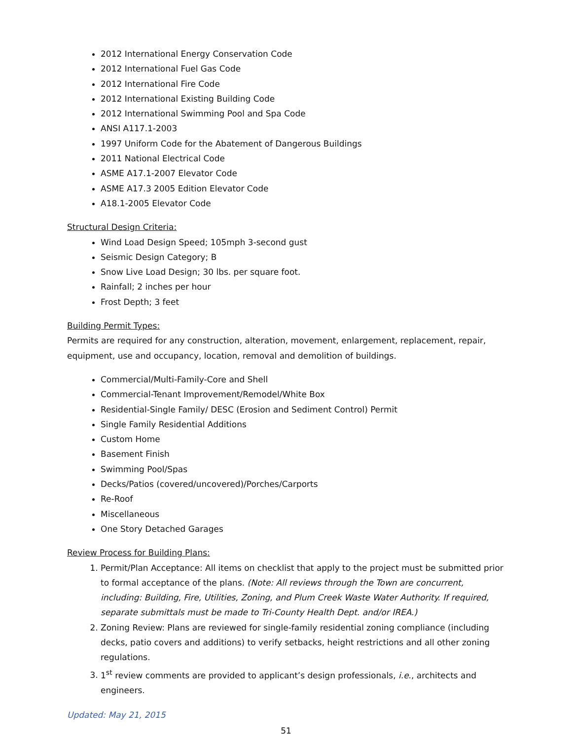2012 International Energy Conservation Code
2012 International Fuel Gas Code
2012 International Fire Code
2012 International Existing Building Code
2012 International Swimming Pool and Spa Code
ANSI A117.1-2003
1997 Uniform Code for the Abatement of Dangerous Buildings
2011 National Electrical Code
ASME A17.1-2007 Elevator Code
ASME A17.3 2005 Edition Elevator Code
A18.1-2005 Elevator Code
Structural Design Criteria:
Wind Load Design Speed; 105mph 3-second gust
Seismic Design Category; B
Snow Live Load Design; 30 lbs. per square foot.
Rainfall; 2 inches per hour
Frost Depth; 3 feet
Building Permit Types:
Permits are required for any construction, alteration, movement, enlargement, replacement, repair, equipment, use and occupancy, location, removal and demolition of buildings.
Commercial/Multi-Family-Core and Shell
Commercial-Tenant Improvement/Remodel/White Box
Residential-Single Family/ DESC (Erosion and Sediment Control) Permit
Single Family Residential Additions
Custom Home
Basement Finish
Swimming Pool/Spas
Decks/Patios (covered/uncovered)/Porches/Carports
Re-Roof
Miscellaneous
One Story Detached Garages
Review Process for Building Plans:
1. Permit/Plan Acceptance: All items on checklist that apply to the project must be submitted prior to formal acceptance of the plans. (Note: All reviews through the Town are concurrent, including: Building, Fire, Utilities, Zoning, and Plum Creek Waste Water Authority. If required, separate submittals must be made to Tri-County Health Dept. and/or IREA.)
2. Zoning Review: Plans are reviewed for single-family residential zoning compliance (including decks, patio covers and additions) to verify setbacks, height restrictions and all other zoning regulations.
3. 1<sup>st</sup> review comments are provided to applicant’s design professionals, i.e., architects and engineers.
Updated: May 21, 2015
51